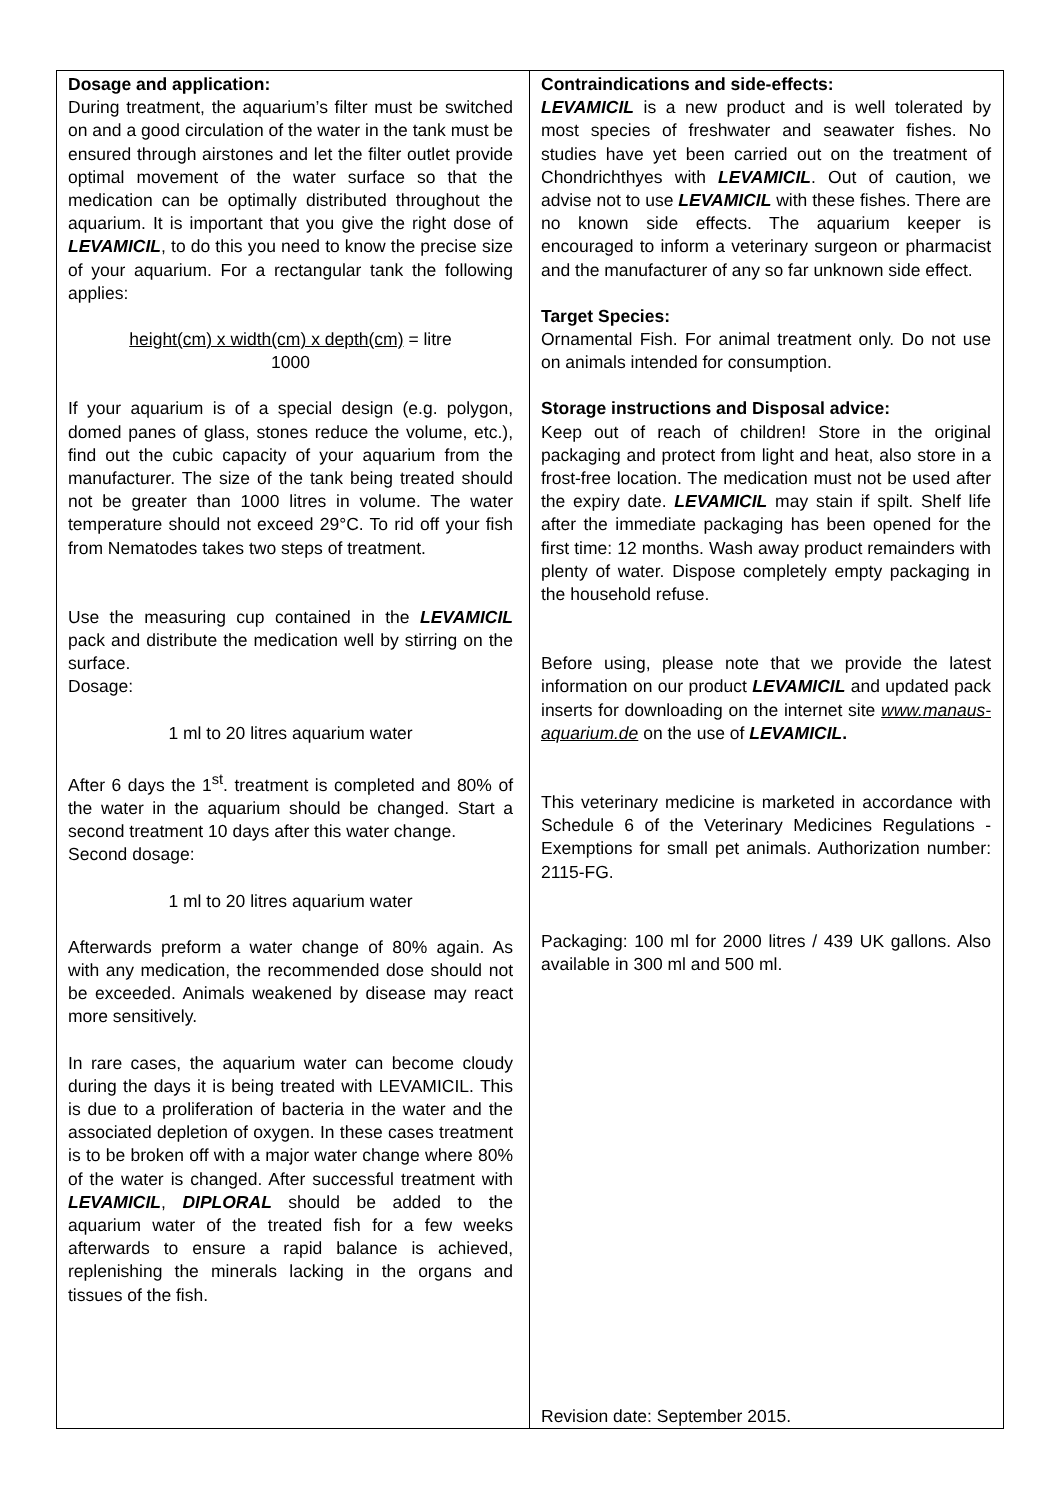Dosage and application:
During treatment, the aquarium’s filter must be switched on and a good circulation of the water in the tank must be ensured through airstones and let the filter outlet provide optimal movement of the water surface so that the medication can be optimally distributed throughout the aquarium. It is important that you give the right dose of LEVAMICIL, to do this you need to know the precise size of your aquarium. For a rectangular tank the following applies:
height(cm) x width(cm) x depth(cm) = litre
1000
If your aquarium is of a special design (e.g. polygon, domed panes of glass, stones reduce the volume, etc.), find out the cubic capacity of your aquarium from the manufacturer. The size of the tank being treated should not be greater than 1000 litres in volume. The water temperature should not exceed 29°C. To rid off your fish from Nematodes takes two steps of treatment.
Use the measuring cup contained in the LEVAMICIL pack and distribute the medication well by stirring on the surface.
Dosage:
1 ml to 20 litres aquarium water
After 6 days the 1<sup>st</sup>. treatment is completed and 80% of the water in the aquarium should be changed. Start a second treatment 10 days after this water change.
Second dosage:
1 ml to 20 litres aquarium water
Afterwards preform a water change of 80% again. As with any medication, the recommended dose should not be exceeded. Animals weakened by disease may react more sensitively.
In rare cases, the aquarium water can become cloudy during the days it is being treated with LEVAMICIL. This is due to a proliferation of bacteria in the water and the associated depletion of oxygen. In these cases treatment is to be broken off with a major water change where 80% of the water is changed. After successful treatment with LEVAMICIL, DIPLORAL should be added to the aquarium water of the treated fish for a few weeks afterwards to ensure a rapid balance is achieved, replenishing the minerals lacking in the organs and tissues of the fish.
Contraindications and side-effects:
LEVAMICIL is a new product and is well tolerated by most species of freshwater and seawater fishes. No studies have yet been carried out on the treatment of Chondrichthyes with LEVAMICIL. Out of caution, we advise not to use LEVAMICIL with these fishes. There are no known side effects. The aquarium keeper is encouraged to inform a veterinary surgeon or pharmacist and the manufacturer of any so far unknown side effect.
Target Species:
Ornamental Fish. For animal treatment only. Do not use on animals intended for consumption.
Storage instructions and Disposal advice:
Keep out of reach of children! Store in the original packaging and protect from light and heat, also store in a frost-free location. The medication must not be used after the expiry date. LEVAMICIL may stain if spilt. Shelf life after the immediate packaging has been opened for the first time: 12 months. Wash away product remainders with plenty of water. Dispose completely empty packaging in the household refuse.
Before using, please note that we provide the latest information on our product LEVAMICIL and updated pack inserts for downloading on the internet site www.manaus-aquarium.de on the use of LEVAMICIL.
This veterinary medicine is marketed in accordance with Schedule 6 of the Veterinary Medicines Regulations - Exemptions for small pet animals. Authorization number: 2115-FG.
Packaging: 100 ml for 2000 litres / 439 UK gallons. Also available in 300 ml and 500 ml.
Revision date: September 2015.